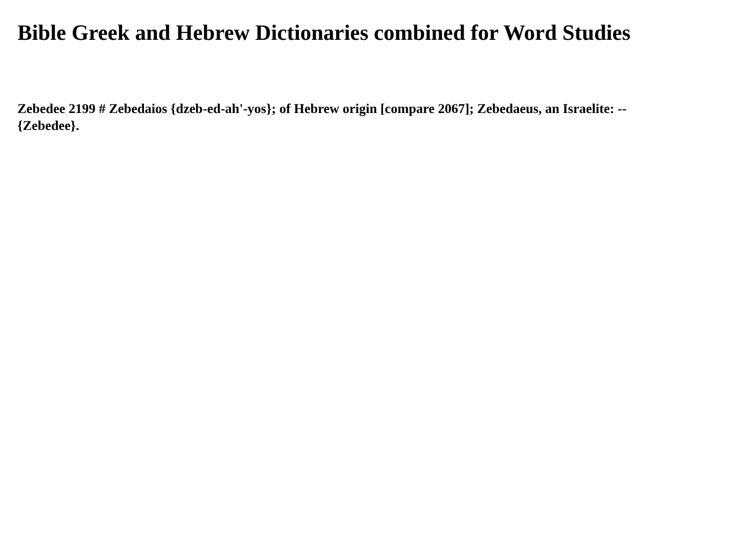Bible Greek and Hebrew Dictionaries combined for Word Studies
Zebedee 2199 # Zebedaios {dzeb-ed-ah'-yos}; of Hebrew origin [compare 2067]; Zebedaeus, an Israelite: -- {Zebedee}.